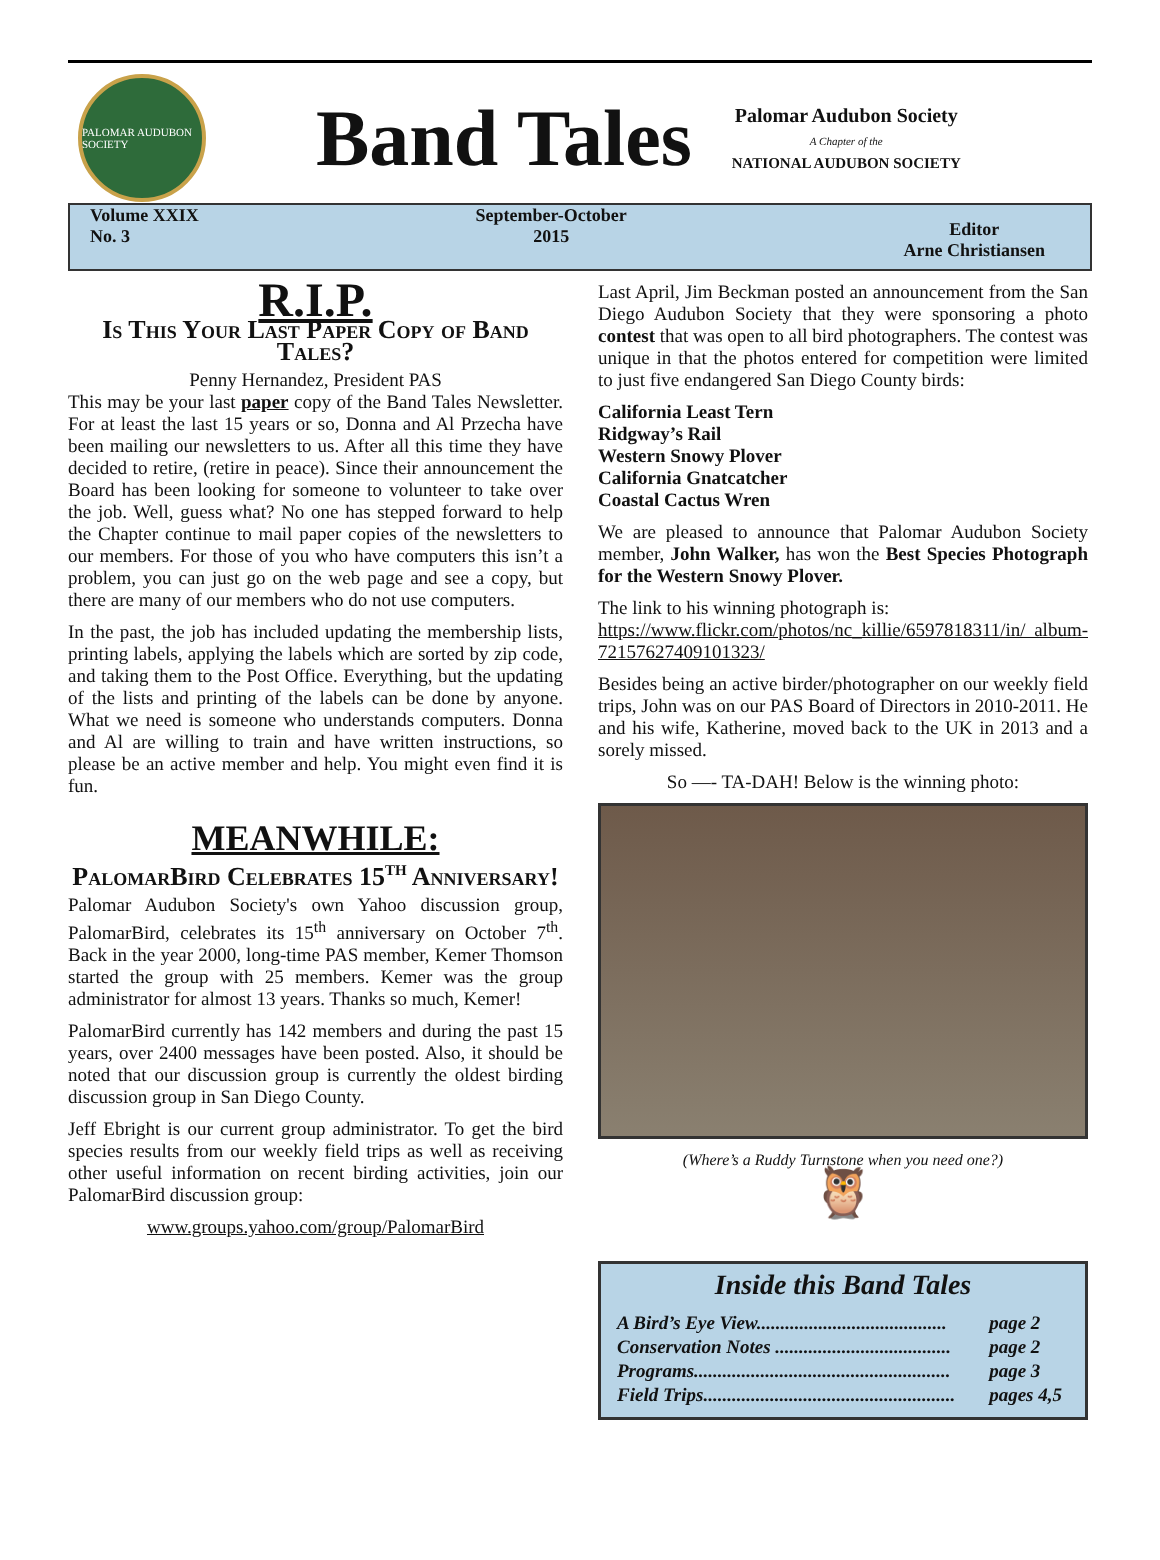PALOMAR AUDUBON SOCIETY
Band Tales
Palomar Audubon Society
A Chapter of the
NATIONAL AUDUBON SOCIETY
Volume XXIX
No. 3
September-October
2015
Editor
Arne Christiansen
R.I.P.
Is This Your Last Paper Copy of Band Tales?
Penny Hernandez, President PAS
This may be your last paper copy of the Band Tales Newsletter. For at least the last 15 years or so, Donna and Al Przecha have been mailing our newsletters to us. After all this time they have decided to retire, (retire in peace). Since their announcement the Board has been looking for someone to volunteer to take over the job. Well, guess what? No one has stepped forward to help the Chapter continue to mail paper copies of the newsletters to our members. For those of you who have computers this isn’t a problem, you can just go on the web page and see a copy, but there are many of our members who do not use computers.
In the past, the job has included updating the membership lists, printing labels, applying the labels which are sorted by zip code, and taking them to the Post Office. Everything, but the updating of the lists and printing of the labels can be done by anyone. What we need is someone who understands computers. Donna and Al are willing to train and have written instructions, so please be an active member and help. You might even find it is fun.
MEANWHILE:
PalomarBird Celebrates 15<sup>th</sup> Anniversary!
Palomar Audubon Society's own Yahoo discussion group, PalomarBird, celebrates its 15<sup>th</sup> anniversary on October 7<sup>th</sup>. Back in the year 2000, long-time PAS member, Kemer Thomson started the group with 25 members. Kemer was the group administrator for almost 13 years. Thanks so much, Kemer!
PalomarBird currently has 142 members and during the past 15 years, over 2400 messages have been posted. Also, it should be noted that our discussion group is currently the oldest birding discussion group in San Diego County.
Jeff Ebright is our current group administrator. To get the bird species results from our weekly field trips as well as receiving other useful information on recent birding activities, join our PalomarBird discussion group:
www.groups.yahoo.com/group/PalomarBird
Last April, Jim Beckman posted an announcement from the San Diego Audubon Society that they were sponsoring a photo contest that was open to all bird photographers. The contest was unique in that the photos entered for competition were limited to just five endangered San Diego County birds:
California Least Tern
Ridgway’s Rail
Western Snowy Plover
California Gnatcatcher
Coastal Cactus Wren
We are pleased to announce that Palomar Audubon Society member, John Walker, has won the Best Species Photograph for the Western Snowy Plover.
The link to his winning photograph is:
https://www.flickr.com/photos/nc_killie/6597818311/in/ album-72157627409101323/
Besides being an active birder/photographer on our weekly field trips, John was on our PAS Board of Directors in 2010-2011. He and his wife, Katherine, moved back to the UK in 2013 and a sorely missed.
So —- TA-DAH! Below is the winning photo:
(Where’s a Ruddy Turnstone when you need one?)
🦉
Inside this Band Tales
| A Bird’s Eye View........................................ | page 2 |
| Conservation Notes ..................................... | page 2 |
| Programs...................................................... | page 3 |
| Field Trips..................................................... | pages 4,5 |